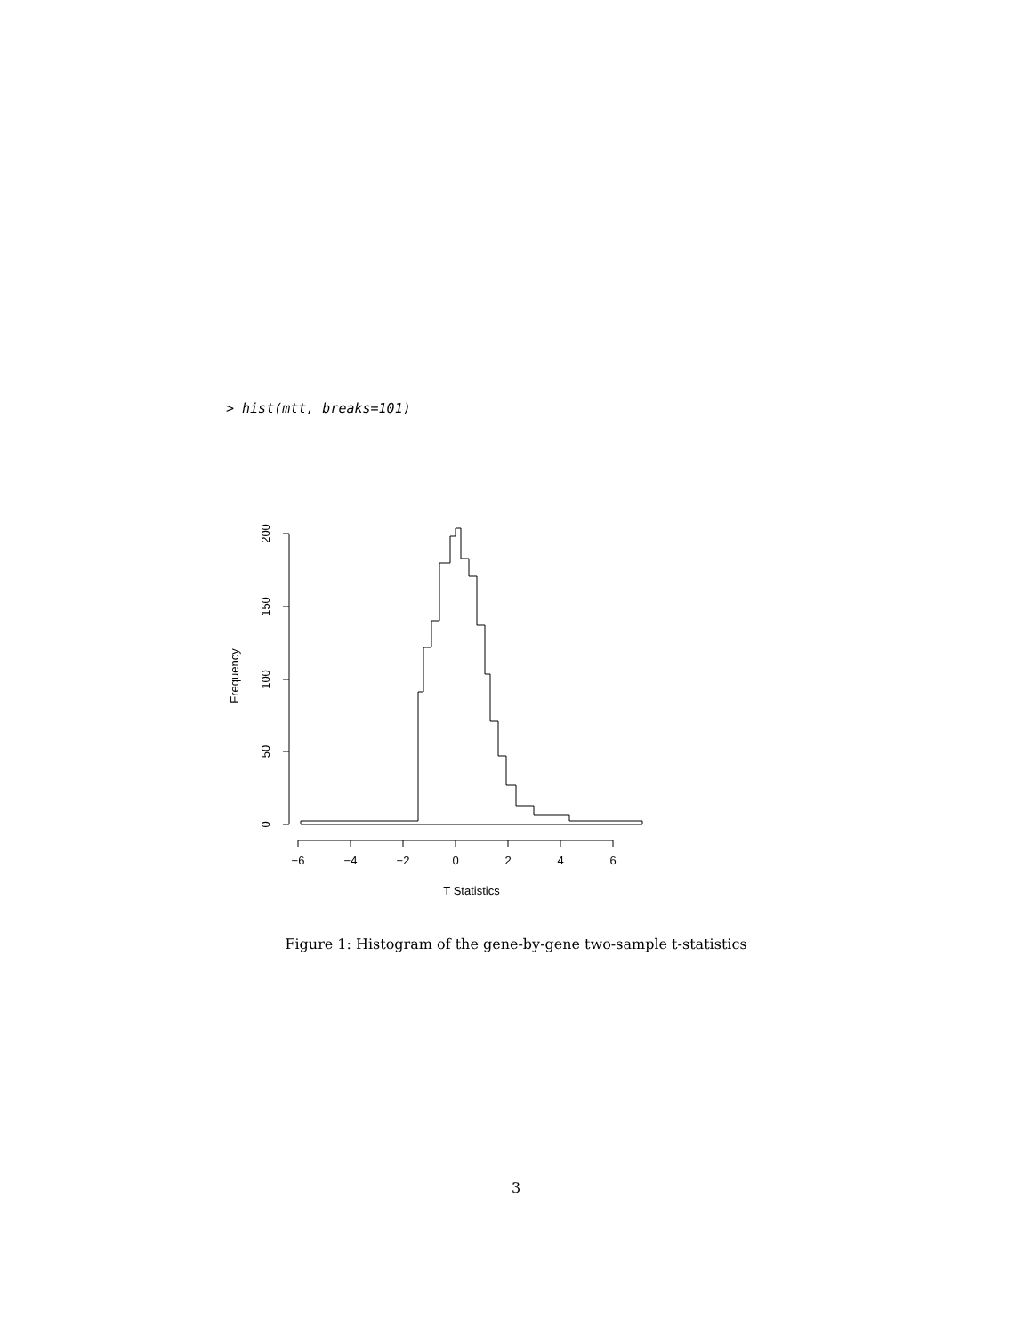> hist(mtt, breaks=101)
0
50
100
150
200
Frequency
−6
−4
−2
0
2
4
6
T Statistics
Figure 1: Histogram of the gene-by-gene two-sample t-statistics
3